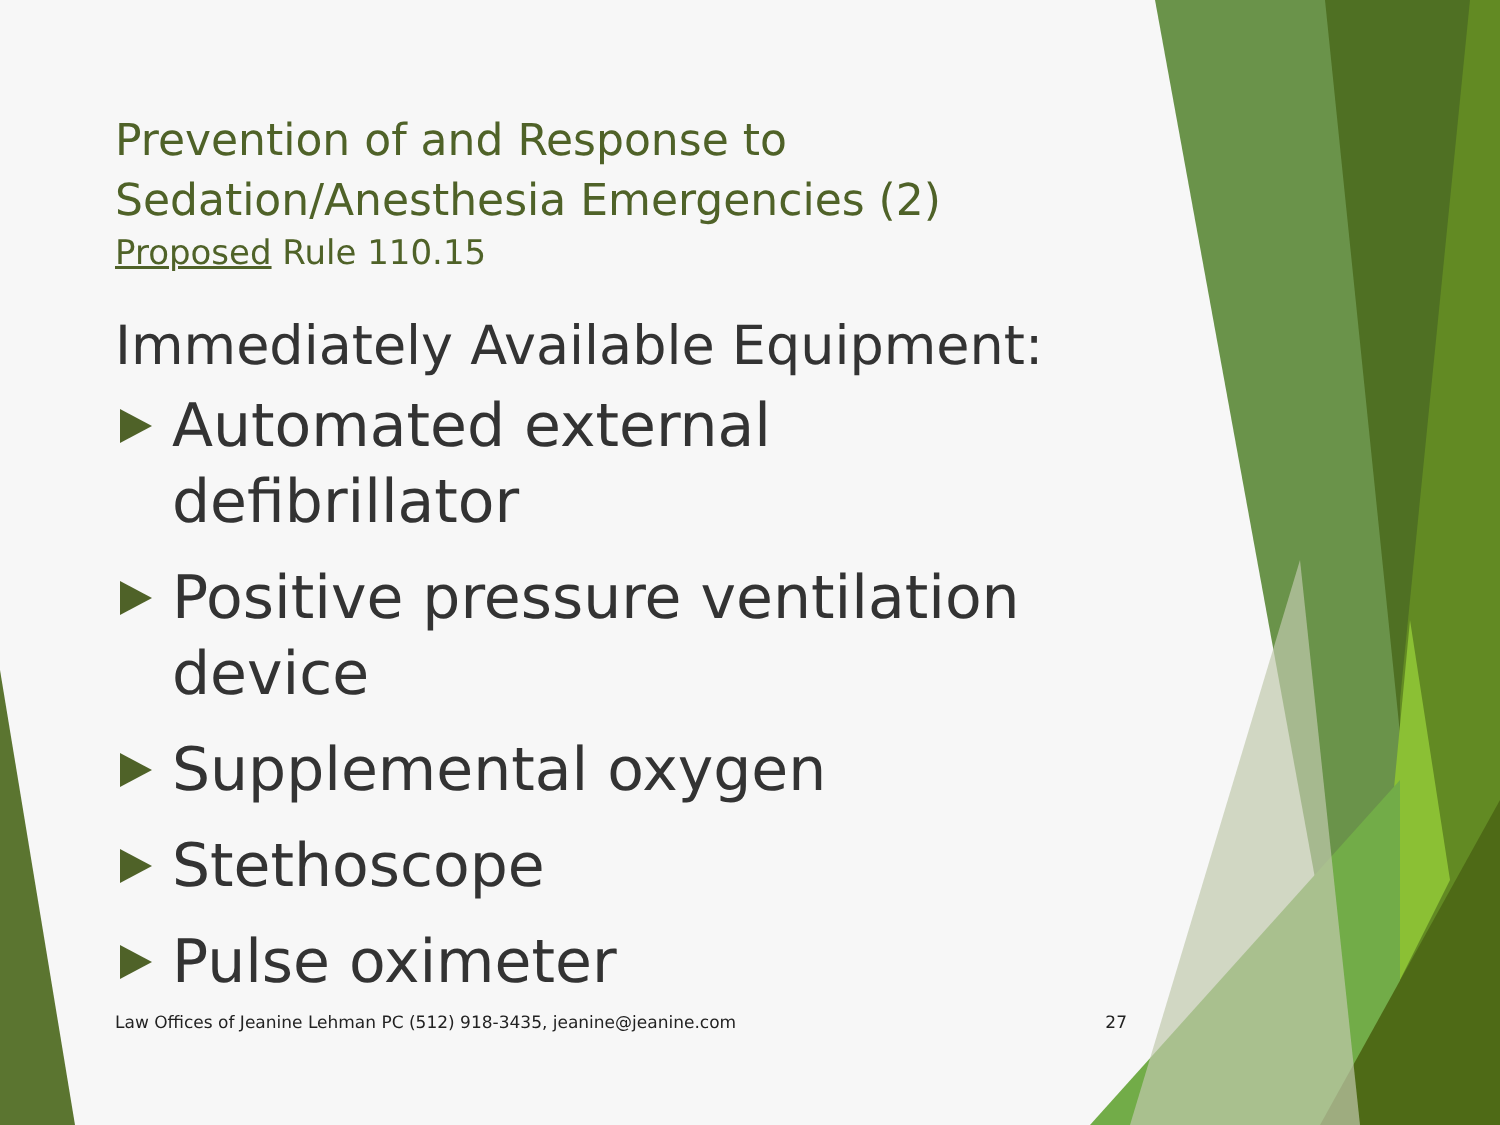Prevention of and Response to
Sedation/Anesthesia Emergencies (2)
Proposed Rule 110.15
Immediately Available Equipment:
Automated external defibrillator
Positive pressure ventilation device
Supplemental oxygen
Stethoscope
Pulse oximeter
Law Offices of Jeanine Lehman PC (512) 918-3435, jeanine@jeanine.com 27